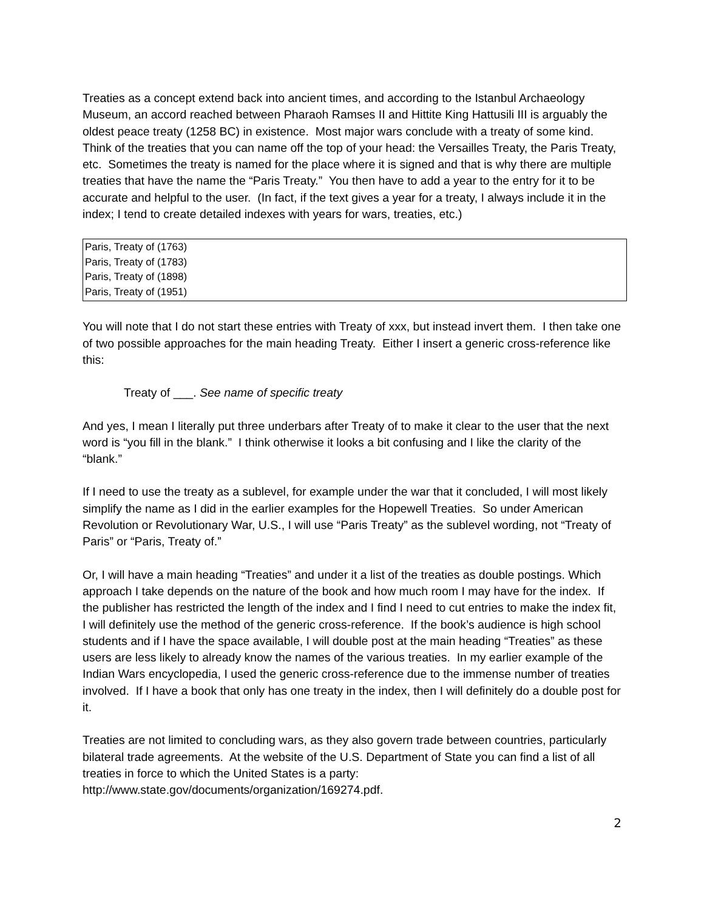Treaties as a concept extend back into ancient times, and according to the Istanbul Archaeology Museum, an accord reached between Pharaoh Ramses II and Hittite King Hattusili III is arguably the oldest peace treaty (1258 BC) in existence. Most major wars conclude with a treaty of some kind. Think of the treaties that you can name off the top of your head: the Versailles Treaty, the Paris Treaty, etc. Sometimes the treaty is named for the place where it is signed and that is why there are multiple treaties that have the name the “Paris Treaty.” You then have to add a year to the entry for it to be accurate and helpful to the user. (In fact, if the text gives a year for a treaty, I always include it in the index; I tend to create detailed indexes with years for wars, treaties, etc.)
Paris, Treaty of (1763)
Paris, Treaty of (1783)
Paris, Treaty of (1898)
Paris, Treaty of (1951)
You will note that I do not start these entries with Treaty of xxx, but instead invert them. I then take one of two possible approaches for the main heading Treaty. Either I insert a generic cross-reference like this:
Treaty of ___. See name of specific treaty
And yes, I mean I literally put three underbars after Treaty of to make it clear to the user that the next word is “you fill in the blank.” I think otherwise it looks a bit confusing and I like the clarity of the “blank.”
If I need to use the treaty as a sublevel, for example under the war that it concluded, I will most likely simplify the name as I did in the earlier examples for the Hopewell Treaties. So under American Revolution or Revolutionary War, U.S., I will use “Paris Treaty” as the sublevel wording, not “Treaty of Paris” or “Paris, Treaty of.”
Or, I will have a main heading “Treaties” and under it a list of the treaties as double postings. Which approach I take depends on the nature of the book and how much room I may have for the index. If the publisher has restricted the length of the index and I find I need to cut entries to make the index fit, I will definitely use the method of the generic cross-reference. If the book’s audience is high school students and if I have the space available, I will double post at the main heading “Treaties” as these users are less likely to already know the names of the various treaties. In my earlier example of the Indian Wars encyclopedia, I used the generic cross-reference due to the immense number of treaties involved. If I have a book that only has one treaty in the index, then I will definitely do a double post for it.
Treaties are not limited to concluding wars, as they also govern trade between countries, particularly bilateral trade agreements. At the website of the U.S. Department of State you can find a list of all treaties in force to which the United States is a party: http://www.state.gov/documents/organization/169274.pdf.
2